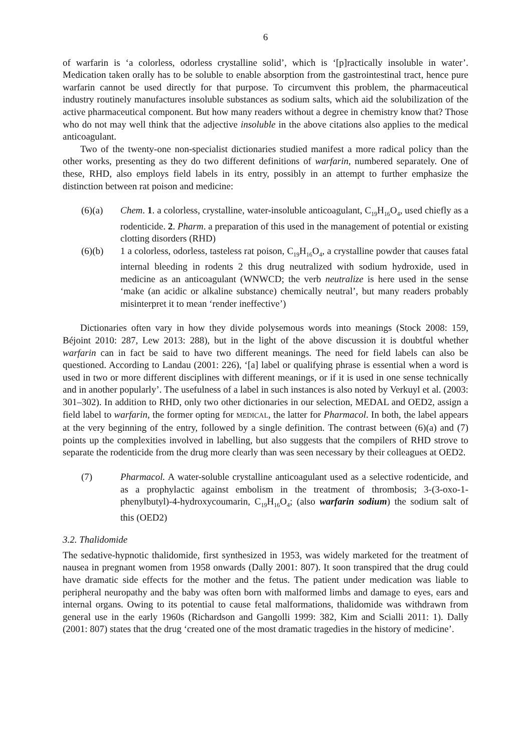6
of warfarin is ‘a colorless, odorless crystalline solid’, which is ‘[p]ractically insoluble in water’. Medication taken orally has to be soluble to enable absorption from the gastrointestinal tract, hence pure warfarin cannot be used directly for that purpose. To circumvent this problem, the pharmaceutical industry routinely manufactures insoluble substances as sodium salts, which aid the solubilization of the active pharmaceutical component. But how many readers without a degree in chemistry know that? Those who do not may well think that the adjective insoluble in the above citations also applies to the medical anticoagulant.
Two of the twenty-one non-specialist dictionaries studied manifest a more radical policy than the other works, presenting as they do two different definitions of warfarin, numbered separately. One of these, RHD, also employs field labels in its entry, possibly in an attempt to further emphasize the distinction between rat poison and medicine:
(6)(a) Chem. 1. a colorless, crystalline, water-insoluble anticoagulant, C<sub>19</sub>H<sub>16</sub>O<sub>4</sub>, used chiefly as a rodenticide. 2. Pharm. a preparation of this used in the management of potential or existing clotting disorders (RHD)
(6)(b) 1 a colorless, odorless, tasteless rat poison, C<sub>19</sub>H<sub>16</sub>O<sub>4</sub>, a crystalline powder that causes fatal internal bleeding in rodents 2 this drug neutralized with sodium hydroxide, used in medicine as an anticoagulant (WNWCD; the verb neutralize is here used in the sense ‘make (an acidic or alkaline substance) chemically neutral’, but many readers probably misinterpret it to mean ‘render ineffective’)
Dictionaries often vary in how they divide polysemous words into meanings (Stock 2008: 159, Béjoint 2010: 287, Lew 2013: 288), but in the light of the above discussion it is doubtful whether warfarin can in fact be said to have two different meanings. The need for field labels can also be questioned. According to Landau (2001: 226), ‘[a] label or qualifying phrase is essential when a word is used in two or more different disciplines with different meanings, or if it is used in one sense technically and in another popularly’. The usefulness of a label in such instances is also noted by Verkuyl et al. (2003: 301–302). In addition to RHD, only two other dictionaries in our selection, MEDAL and OED2, assign a field label to warfarin, the former opting for MEDICAL, the latter for Pharmacol. In both, the label appears at the very beginning of the entry, followed by a single definition. The contrast between (6)(a) and (7) points up the complexities involved in labelling, but also suggests that the compilers of RHD strove to separate the rodenticide from the drug more clearly than was seen necessary by their colleagues at OED2.
(7) Pharmacol. A water-soluble crystalline anticoagulant used as a selective rodenticide, and as a prophylactic against embolism in the treatment of thrombosis; 3-(3-oxo-1-phenylbutyl)-4-hydroxycoumarin, C<sub>19</sub>H<sub>16</sub>O<sub>4</sub>; (also warfarin sodium) the sodium salt of this (OED2)
3.2. Thalidomide
The sedative-hypnotic thalidomide, first synthesized in 1953, was widely marketed for the treatment of nausea in pregnant women from 1958 onwards (Dally 2001: 807). It soon transpired that the drug could have dramatic side effects for the mother and the fetus. The patient under medication was liable to peripheral neuropathy and the baby was often born with malformed limbs and damage to eyes, ears and internal organs. Owing to its potential to cause fetal malformations, thalidomide was withdrawn from general use in the early 1960s (Richardson and Gangolli 1999: 382, Kim and Scialli 2011: 1). Dally (2001: 807) states that the drug ‘created one of the most dramatic tragedies in the history of medicine’.